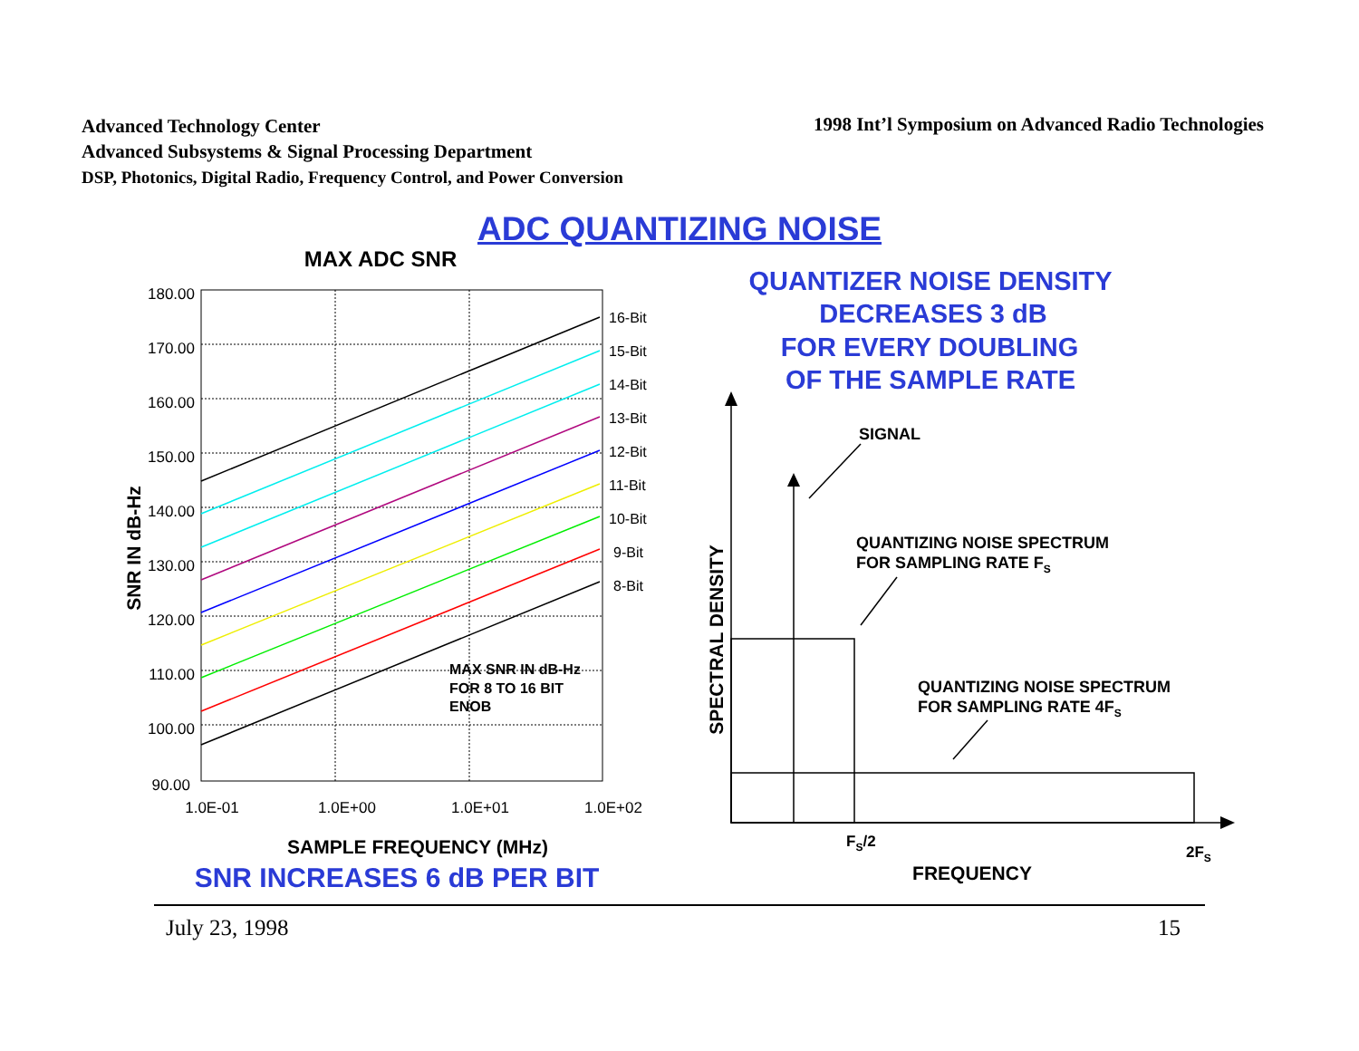Advanced Technology Center
Advanced Subsystems & Signal Processing Department
DSP, Photonics, Digital Radio, Frequency Control, and Power Conversion
1998 Int’l Symposium on Advanced Radio Technologies
ADC QUANTIZING NOISE
MAX ADC SNR
180.00
170.00
160.00
150.00
140.00
130.00
120.00
110.00
100.00
90.00
1.0E-01
1.0E+00
1.0E+01
1.0E+02
16-Bit
15-Bit
14-Bit
13-Bit
12-Bit
11-Bit
10-Bit
9-Bit
8-Bit
MAX SNR IN dB-Hz
FOR 8 TO 16 BIT
ENOB
SNR IN dB-Hz
SAMPLE FREQUENCY (MHz)
SNR INCREASES 6 dB PER BIT
QUANTIZER NOISE DENSITY
DECREASES 3 dB
FOR EVERY DOUBLING
OF THE SAMPLE RATE
SIGNAL
QUANTIZING NOISE SPECTRUM
FOR SAMPLING RATE FS
QUANTIZING NOISE SPECTRUM
FOR SAMPLING RATE 4FS
SPECTRAL DENSITY
FS/2
2FS
FREQUENCY
July 23, 1998 15